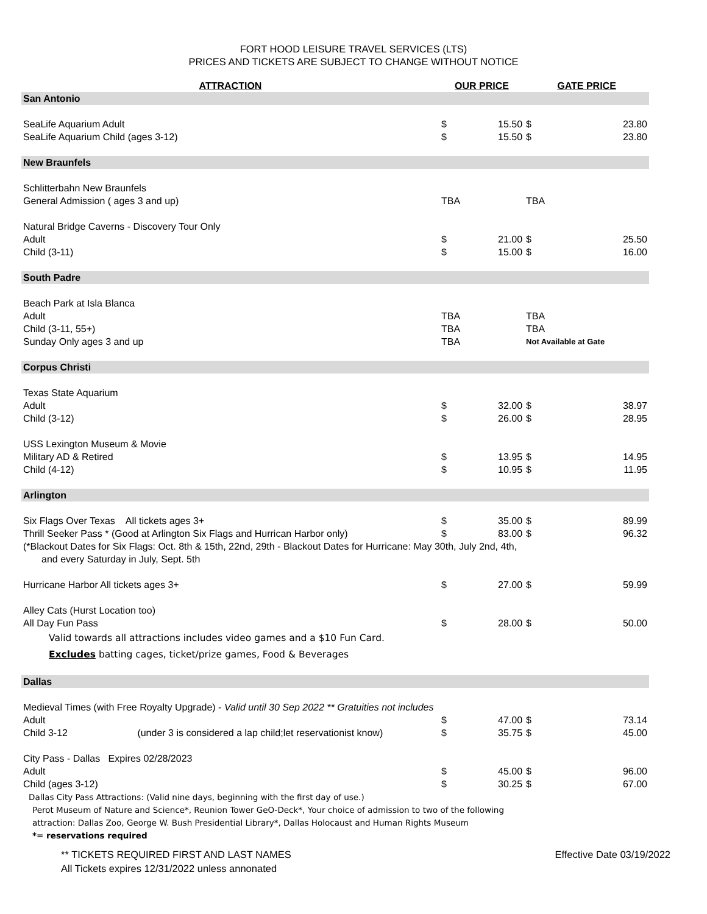FORT HOOD LEISURE TRAVEL SERVICES (LTS)
PRICES AND TICKETS ARE SUBJECT TO CHANGE WITHOUT NOTICE
| ATTRACTION | OUR PRICE | | GATE PRICE | |
| --- | --- | --- | --- | --- |
| San Antonio | | | | |
| SeaLife Aquarium Adult | $ | 15.50 | $ | 23.80 |
| SeaLife Aquarium Child (ages 3-12) | $ | 15.50 | $ | 23.80 |
| New Braunfels | | | | |
| Schlitterbahn New Braunfels | | | | |
| General Admission ( ages 3 and up) | TBA | | TBA | |
| Natural Bridge Caverns - Discovery Tour Only | | | | |
| Adult | $ | 21.00 | $ | 25.50 |
| Child (3-11) | $ | 15.00 | $ | 16.00 |
| South Padre | | | | |
| Beach Park at Isla Blanca | | | | |
| Adult | TBA | | TBA | |
| Child (3-11, 55+) | TBA | | TBA | |
| Sunday Only ages 3 and up | TBA | | Not Available at Gate | |
| Corpus Christi | | | | |
| Texas State Aquarium | | | | |
| Adult | $ | 32.00 | $ | 38.97 |
| Child (3-12) | $ | 26.00 | $ | 28.95 |
| USS Lexington Museum & Movie | | | | |
| Military AD & Retired | $ | 13.95 | $ | 14.95 |
| Child (4-12) | $ | 10.95 | $ | 11.95 |
| Arlington | | | | |
| Six Flags Over Texas All tickets ages 3+ | $ | 35.00 | $ | 89.99 |
| Thrill Seeker Pass * (Good at Arlington Six Flags and Hurrican Harbor only) | $ | 83.00 | $ | 96.32 |
| (*Blackout Dates for Six Flags: Oct. 8th & 15th, 22nd, 29th - Blackout Dates for Hurricane: May 30th, July 2nd, 4th, | | | | |
| and every Saturday in July, Sept. 5th | | | | |
| Hurricane Harbor All tickets ages 3+ | $ | 27.00 | $ | 59.99 |
| Alley Cats (Hurst Location too) | | | | |
| All Day Fun Pass | $ | 28.00 | $ | 50.00 |
| Valid towards all attractions includes video games and a $10 Fun Card. | | | | |
| Excludes batting cages, ticket/prize games, Food & Beverages | | | | |
| Dallas | | | | |
| Medieval Times (with Free Royalty Upgrade) - Valid until 30 Sep 2022 ** Gratuities not includes | | | | |
| Adult | $ | 47.00 | $ | 73.14 |
| Child 3-12 (under 3 is considered a lap child;let reservationist know) | $ | 35.75 | $ | 45.00 |
| City Pass - Dallas Expires 02/28/2023 | | | | |
| Adult | $ | 45.00 | $ | 96.00 |
| Child (ages 3-12) | $ | 30.25 | $ | 67.00 |
| Dallas City Pass Attractions: (Valid nine days, beginning with the first day of use.) | | | | |
| Perot Museum of Nature and Science*, Reunion Tower GeO-Deck*, Your choice of admission to two of the following | | | | |
| attraction: Dallas Zoo, George W. Bush Presidential Library*, Dallas Holocaust and Human Rights Museum | | | | |
| *= reservations required | | | | |
** TICKETS REQUIRED FIRST AND LAST NAMES Effective Date 03/19/2022
All Tickets expires 12/31/2022 unless annonated